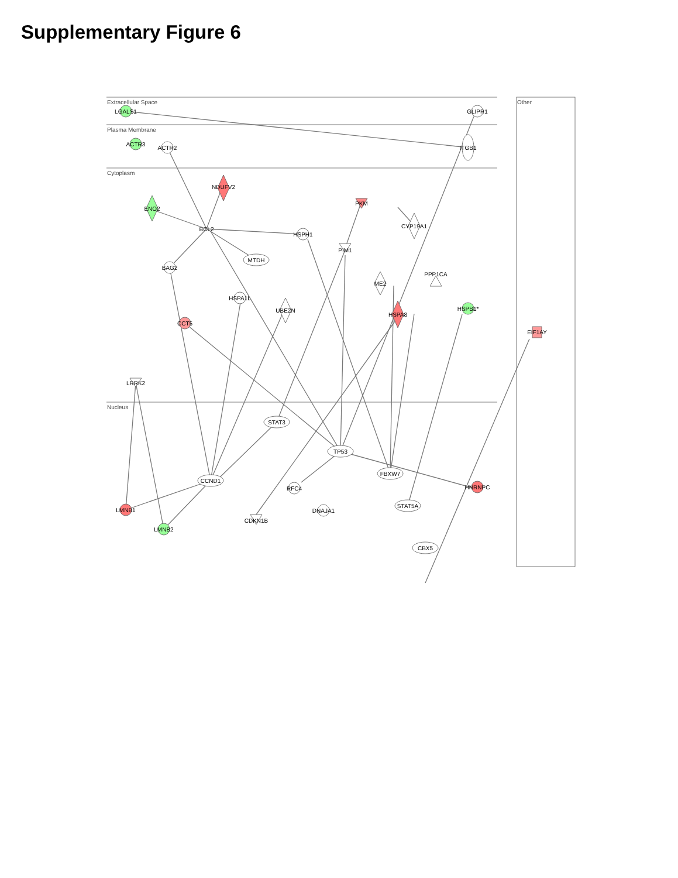Supplementary Figure 6
Extracellular Space
Plasma Membrane
Cytoplasm
Nucleus
Other
LGALS1
GLIPR1
ACTR3
ACTR2
ITGB1
NDUFV2
ENO2
PKM
CYP19A1
BCL2
HSPH1
PIM1
MTDH
BAG2
PPP1CA
ME2
HSPA1L
UBE2N
HSPA8
HSPB1*
CCT5
EIF1AY
LRRK2
STAT3
TP53
FBXW7
CCND1
RFC4
HNRNPC
STAT5A
LMNB1
DNAJA1
CDKN1B
LMNB2
CBX5